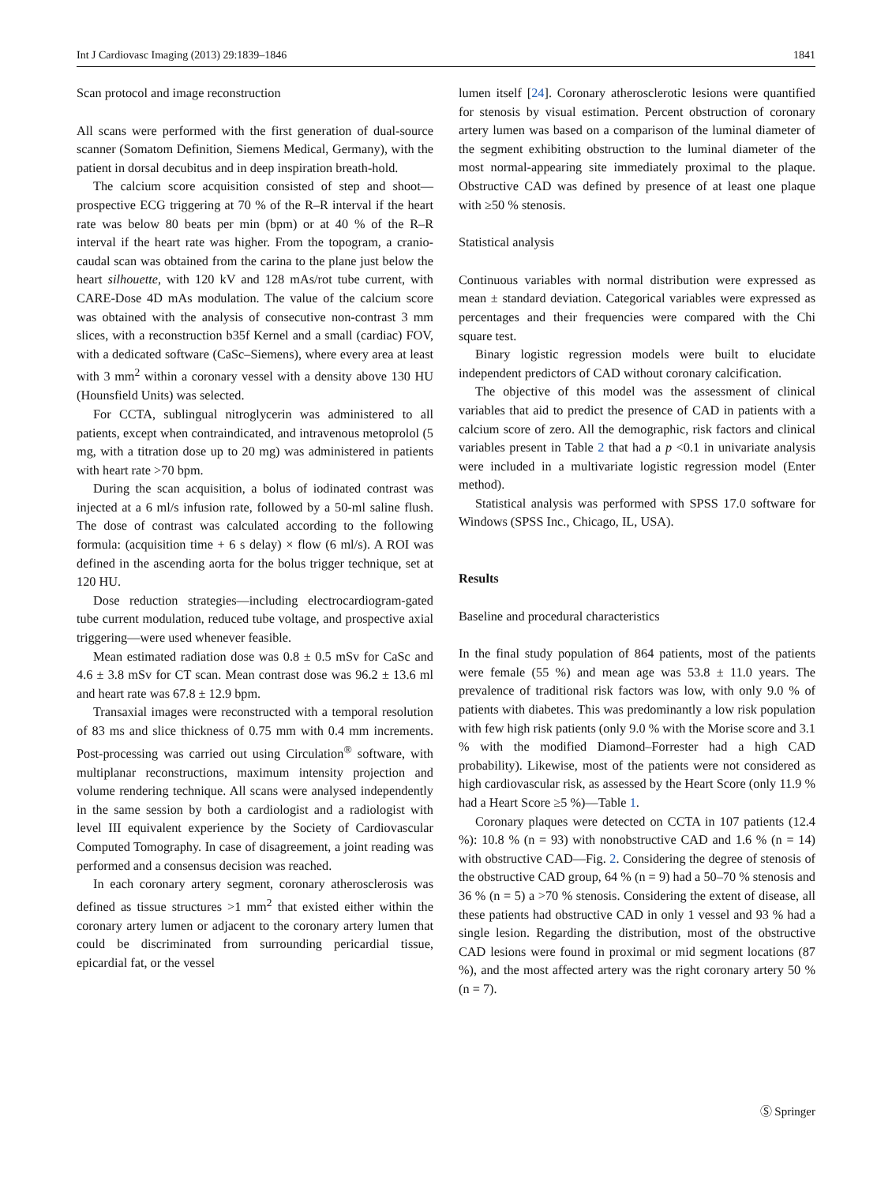Int J Cardiovasc Imaging (2013) 29:1839–1846 1841
Scan protocol and image reconstruction
All scans were performed with the first generation of dual-source scanner (Somatom Definition, Siemens Medical, Germany), with the patient in dorsal decubitus and in deep inspiration breath-hold.
The calcium score acquisition consisted of step and shoot—prospective ECG triggering at 70 % of the R–R interval if the heart rate was below 80 beats per min (bpm) or at 40 % of the R–R interval if the heart rate was higher. From the topogram, a cranio-caudal scan was obtained from the carina to the plane just below the heart silhouette, with 120 kV and 128 mAs/rot tube current, with CARE-Dose 4D mAs modulation. The value of the calcium score was obtained with the analysis of consecutive non-contrast 3 mm slices, with a reconstruction b35f Kernel and a small (cardiac) FOV, with a dedicated software (CaSc–Siemens), where every area at least with 3 mm<sup>2</sup> within a coronary vessel with a density above 130 HU (Hounsfield Units) was selected.
For CCTA, sublingual nitroglycerin was administered to all patients, except when contraindicated, and intravenous metoprolol (5 mg, with a titration dose up to 20 mg) was administered in patients with heart rate >70 bpm.
During the scan acquisition, a bolus of iodinated contrast was injected at a 6 ml/s infusion rate, followed by a 50-ml saline flush. The dose of contrast was calculated according to the following formula: (acquisition time + 6 s delay) × flow (6 ml/s). A ROI was defined in the ascending aorta for the bolus trigger technique, set at 120 HU.
Dose reduction strategies—including electrocardiogram-gated tube current modulation, reduced tube voltage, and prospective axial triggering—were used whenever feasible.
Mean estimated radiation dose was 0.8 ± 0.5 mSv for CaSc and 4.6 ± 3.8 mSv for CT scan. Mean contrast dose was 96.2 ± 13.6 ml and heart rate was 67.8 ± 12.9 bpm.
Transaxial images were reconstructed with a temporal resolution of 83 ms and slice thickness of 0.75 mm with 0.4 mm increments. Post-processing was carried out using Circulation<sup>®</sup> software, with multiplanar reconstructions, maximum intensity projection and volume rendering technique. All scans were analysed independently in the same session by both a cardiologist and a radiologist with level III equivalent experience by the Society of Cardiovascular Computed Tomography. In case of disagreement, a joint reading was performed and a consensus decision was reached.
In each coronary artery segment, coronary atherosclerosis was defined as tissue structures >1 mm<sup>2</sup> that existed either within the coronary artery lumen or adjacent to the coronary artery lumen that could be discriminated from surrounding pericardial tissue, epicardial fat, or the vessel
lumen itself [24]. Coronary atherosclerotic lesions were quantified for stenosis by visual estimation. Percent obstruction of coronary artery lumen was based on a comparison of the luminal diameter of the segment exhibiting obstruction to the luminal diameter of the most normal-appearing site immediately proximal to the plaque. Obstructive CAD was defined by presence of at least one plaque with ≥50 % stenosis.
Statistical analysis
Continuous variables with normal distribution were expressed as mean ± standard deviation. Categorical variables were expressed as percentages and their frequencies were compared with the Chi square test.
Binary logistic regression models were built to elucidate independent predictors of CAD without coronary calcification.
The objective of this model was the assessment of clinical variables that aid to predict the presence of CAD in patients with a calcium score of zero. All the demographic, risk factors and clinical variables present in Table 2 that had a p <0.1 in univariate analysis were included in a multivariate logistic regression model (Enter method).
Statistical analysis was performed with SPSS 17.0 software for Windows (SPSS Inc., Chicago, IL, USA).
Results
Baseline and procedural characteristics
In the final study population of 864 patients, most of the patients were female (55 %) and mean age was 53.8 ± 11.0 years. The prevalence of traditional risk factors was low, with only 9.0 % of patients with diabetes. This was predominantly a low risk population with few high risk patients (only 9.0 % with the Morise score and 3.1 % with the modified Diamond–Forrester had a high CAD probability). Likewise, most of the patients were not considered as high cardiovascular risk, as assessed by the Heart Score (only 11.9 % had a Heart Score ≥5 %)—Table 1.
Coronary plaques were detected on CCTA in 107 patients (12.4 %): 10.8 % (n = 93) with nonobstructive CAD and 1.6 % (n = 14) with obstructive CAD—Fig. 2. Considering the degree of stenosis of the obstructive CAD group, 64 % (n = 9) had a 50–70 % stenosis and 36 % (n = 5) a >70 % stenosis. Considering the extent of disease, all these patients had obstructive CAD in only 1 vessel and 93 % had a single lesion. Regarding the distribution, most of the obstructive CAD lesions were found in proximal or mid segment locations (87 %), and the most affected artery was the right coronary artery 50 % (n = 7).
Ⓢ Springer